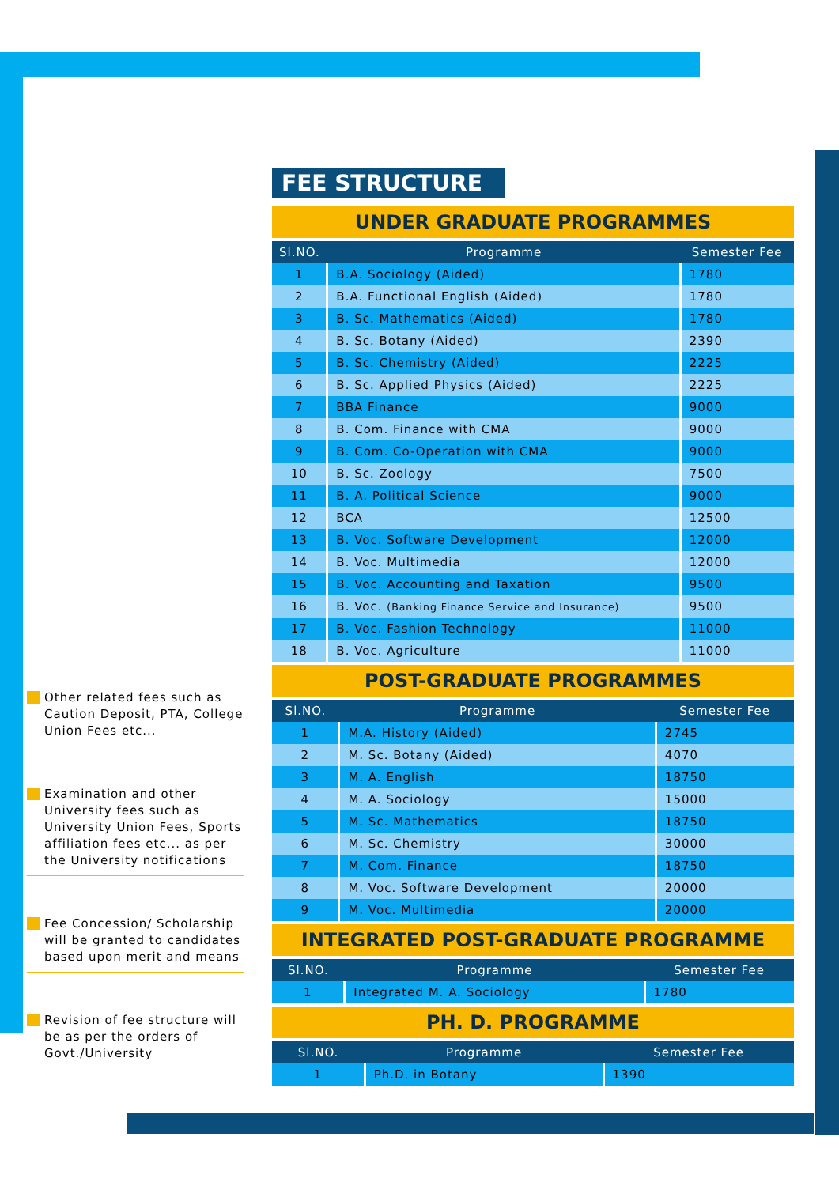Other related fees such as Caution Deposit, PTA, College Union Fees etc...
Examination and other University fees such as University Union Fees, Sports affiliation fees etc... as per the University notifications
Fee Concession/ Scholarship will be granted to candidates based upon merit and means
Revision of fee structure will be as per the orders of Govt./University
FEE STRUCTURE
UNDER GRADUATE PROGRAMMES
| Sl.NO. | Programme | Semester Fee |
| --- | --- | --- |
| 1 | B.A. Sociology (Aided) | 1780 |
| 2 | B.A. Functional English (Aided) | 1780 |
| 3 | B. Sc. Mathematics (Aided) | 1780 |
| 4 | B. Sc. Botany (Aided) | 2390 |
| 5 | B. Sc. Chemistry (Aided) | 2225 |
| 6 | B. Sc. Applied Physics (Aided) | 2225 |
| 7 | BBA Finance | 9000 |
| 8 | B. Com. Finance with CMA | 9000 |
| 9 | B. Com. Co-Operation with CMA | 9000 |
| 10 | B. Sc. Zoology | 7500 |
| 11 | B. A. Political Science | 9000 |
| 12 | BCA | 12500 |
| 13 | B. Voc. Software Development | 12000 |
| 14 | B. Voc. Multimedia | 12000 |
| 15 | B. Voc. Accounting and Taxation | 9500 |
| 16 | B. Voc. (Banking Finance Service and Insurance) | 9500 |
| 17 | B. Voc. Fashion Technology | 11000 |
| 18 | B. Voc. Agriculture | 11000 |
POST-GRADUATE PROGRAMMES
| Sl.NO. | Programme | Semester Fee |
| --- | --- | --- |
| 1 | M.A. History (Aided) | 2745 |
| 2 | M. Sc. Botany (Aided) | 4070 |
| 3 | M. A. English | 18750 |
| 4 | M. A. Sociology | 15000 |
| 5 | M. Sc. Mathematics | 18750 |
| 6 | M. Sc. Chemistry | 30000 |
| 7 | M. Com. Finance | 18750 |
| 8 | M. Voc. Software Development | 20000 |
| 9 | M. Voc. Multimedia | 20000 |
INTEGRATED POST-GRADUATE PROGRAMME
| Sl.NO. | Programme | Semester Fee |
| --- | --- | --- |
| 1 | Integrated M. A. Sociology | 1780 |
PH. D. PROGRAMME
| Sl.NO. | Programme | Semester Fee |
| --- | --- | --- |
| 1 | Ph.D. in Botany | 1390 |